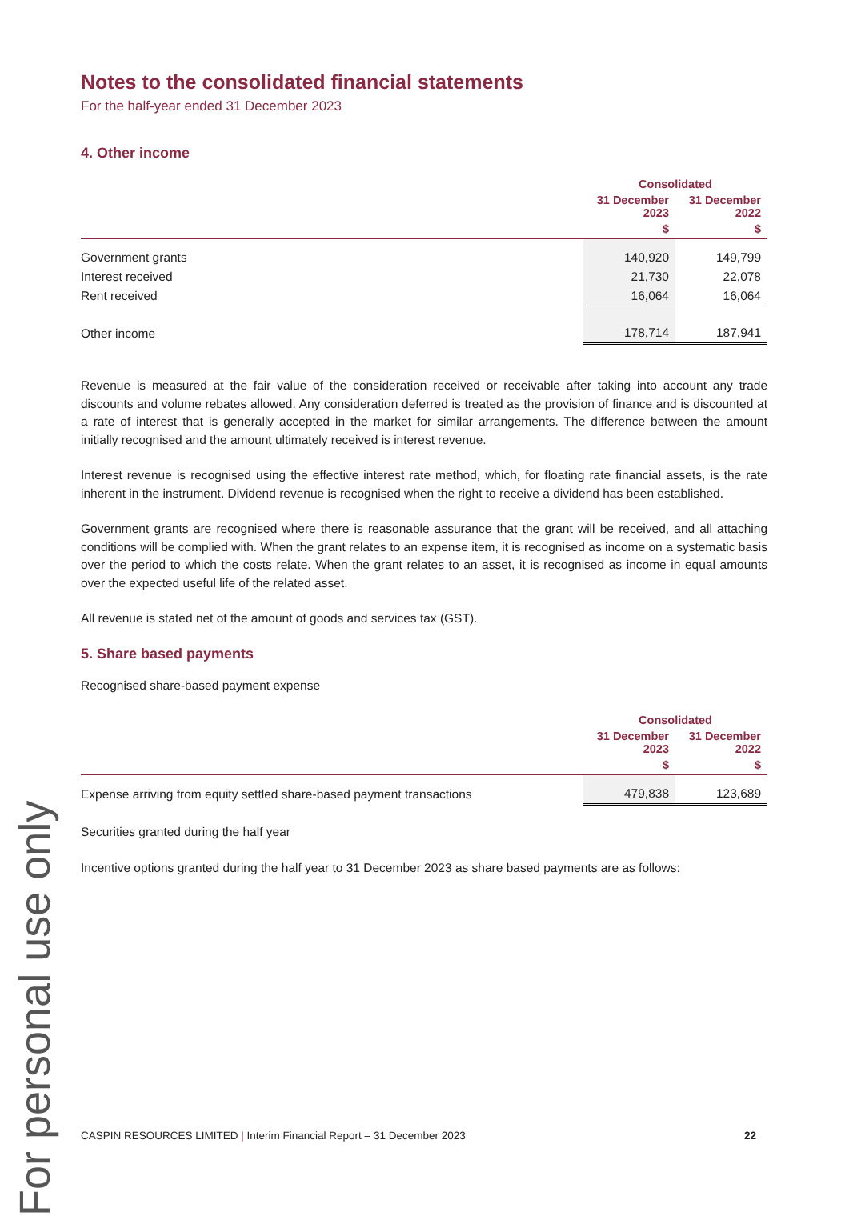For personal use only
Notes to the consolidated financial statements
For the half-year ended 31 December 2023
4. Other income
| | Consolidated | |
| --- | --- | --- |
| | 31 December 2023 | 31 December 2022 |
| | $ | $ |
| Government grants | 140,920 | 149,799 |
| Interest received | 21,730 | 22,078 |
| Rent received | 16,064 | 16,064 |
| Other income | 178,714 | 187,941 |
Revenue is measured at the fair value of the consideration received or receivable after taking into account any trade discounts and volume rebates allowed. Any consideration deferred is treated as the provision of finance and is discounted at a rate of interest that is generally accepted in the market for similar arrangements. The difference between the amount initially recognised and the amount ultimately received is interest revenue.
Interest revenue is recognised using the effective interest rate method, which, for floating rate financial assets, is the rate inherent in the instrument. Dividend revenue is recognised when the right to receive a dividend has been established.
Government grants are recognised where there is reasonable assurance that the grant will be received, and all attaching conditions will be complied with. When the grant relates to an expense item, it is recognised as income on a systematic basis over the period to which the costs relate. When the grant relates to an asset, it is recognised as income in equal amounts over the expected useful life of the related asset.
All revenue is stated net of the amount of goods and services tax (GST).
5. Share based payments
Recognised share-based payment expense
| | Consolidated | |
| --- | --- | --- |
| | 31 December 2023 | 31 December 2022 |
| | $ | $ |
| Expense arriving from equity settled share-based payment transactions | 479,838 | 123,689 |
Securities granted during the half year
Incentive options granted during the half year to 31 December 2023 as share based payments are as follows:
CASPIN RESOURCES LIMITED | Interim Financial Report – 31 December 2023 22